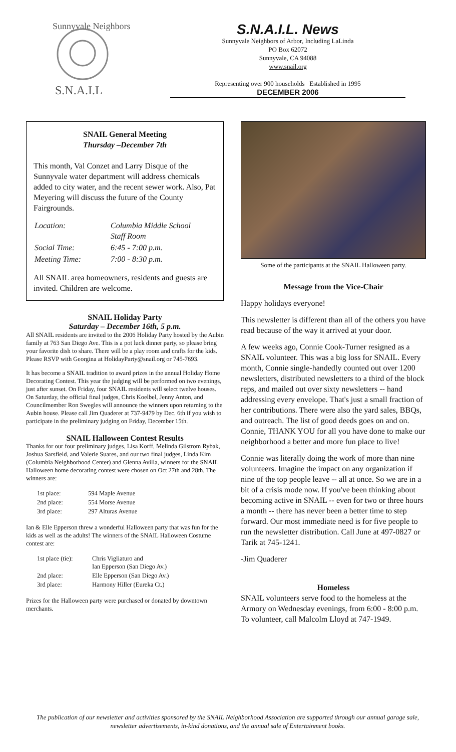Sunnyvale Neighbors
S.N.A.I.L
S.N.A.I.L. News
Sunnyvale Neighbors of Arbor, Including LaLinda
PO Box 62072
Sunnyvale, CA 94088
www.snail.org
Representing over 900 households Established in 1995
DECEMBER 2006
SNAIL General Meeting
Thursday –December 7th
This month, Val Conzet and Larry Disque of the Sunnyvale water department will address chemicals added to city water, and the recent sewer work. Also, Pat Meyering will discuss the future of the County Fairgrounds.
| Location: | Columbia Middle School Staff Room |
| Social Time: | 6:45 - 7:00 p.m. |
| Meeting Time: | 7:00 - 8:30 p.m. |
All SNAIL area homeowners, residents and guests are invited. Children are welcome.
SNAIL Holiday Party
Saturday – December 16th, 5 p.m.
All SNAIL residents are invited to the 2006 Holiday Party hosted by the Aubin family at 763 San Diego Ave. This is a pot luck dinner party, so please bring your favorite dish to share. There will be a play room and crafts for the kids. Please RSVP with Georgina at HolidayParty@snail.org or 745-7693.
It has become a SNAIL tradition to award prizes in the annual Holiday Home Decorating Contest. This year the judging will be performed on two evenings, just after sunset. On Friday, four SNAIL residents will select twelve houses. On Saturday, the official final judges, Chris Koelbel, Jenny Anton, and Councilmember Ron Swegles will announce the winners upon returning to the Aubin house. Please call Jim Quaderer at 737-9479 by Dec. 6th if you wish to participate in the preliminary judging on Friday, December 15th.
SNAIL Halloween Contest Results
Thanks for our four preliminary judges, Lisa Korff, Melinda Gilstrom Rybak, Joshua Sarsfield, and Valerie Suares, and our two final judges, Linda Kim (Columbia Neighborhood Center) and Glenna Avilla, winners for the SNAIL Halloween home decorating contest were chosen on Oct 27th and 28th. The winners are:
| 1st place: | 594 Maple Avenue |
| 2nd place: | 554 Morse Avenue |
| 3rd place: | 297 Alturas Avenue |
Ian & Elle Epperson threw a wonderful Halloween party that was fun for the kids as well as the adults! The winners of the SNAIL Halloween Costume contest are:
| 1st place (tie): | Chris Vigliaturo and Ian Epperson (San Diego Av.) |
| 2nd place: | Elle Epperson (San Diego Av.) |
| 3rd place: | Harmony Hiller (Eureka Ct.) |
Prizes for the Halloween party were purchased or donated by downtown merchants.
Some of the participants at the SNAIL Halloween party.
Message from the Vice-Chair
Happy holidays everyone!
This newsletter is different than all of the others you have read because of the way it arrived at your door.
A few weeks ago, Connie Cook-Turner resigned as a SNAIL volunteer. This was a big loss for SNAIL. Every month, Connie single-handedly counted out over 1200 newsletters, distributed newsletters to a third of the block reps, and mailed out over sixty newsletters -- hand addressing every envelope. That's just a small fraction of her contributions. There were also the yard sales, BBQs, and outreach. The list of good deeds goes on and on. Connie, THANK YOU for all you have done to make our neighborhood a better and more fun place to live!
Connie was literally doing the work of more than nine volunteers. Imagine the impact on any organization if nine of the top people leave -- all at once. So we are in a bit of a crisis mode now. If you've been thinking about becoming active in SNAIL -- even for two or three hours a month -- there has never been a better time to step forward. Our most immediate need is for five people to run the newsletter distribution. Call June at 497-0827 or Tarik at 745-1241.
-Jim Quaderer
Homeless
SNAIL volunteers serve food to the homeless at the Armory on Wednesday evenings, from 6:00 - 8:00 p.m. To volunteer, call Malcolm Lloyd at 747-1949.
The publication of our newsletter and activities sponsored by the SNAIL Neighborhood Association are supported through our annual garage sale, newsletter advertisements, in-kind donations, and the annual sale of Entertainment books.